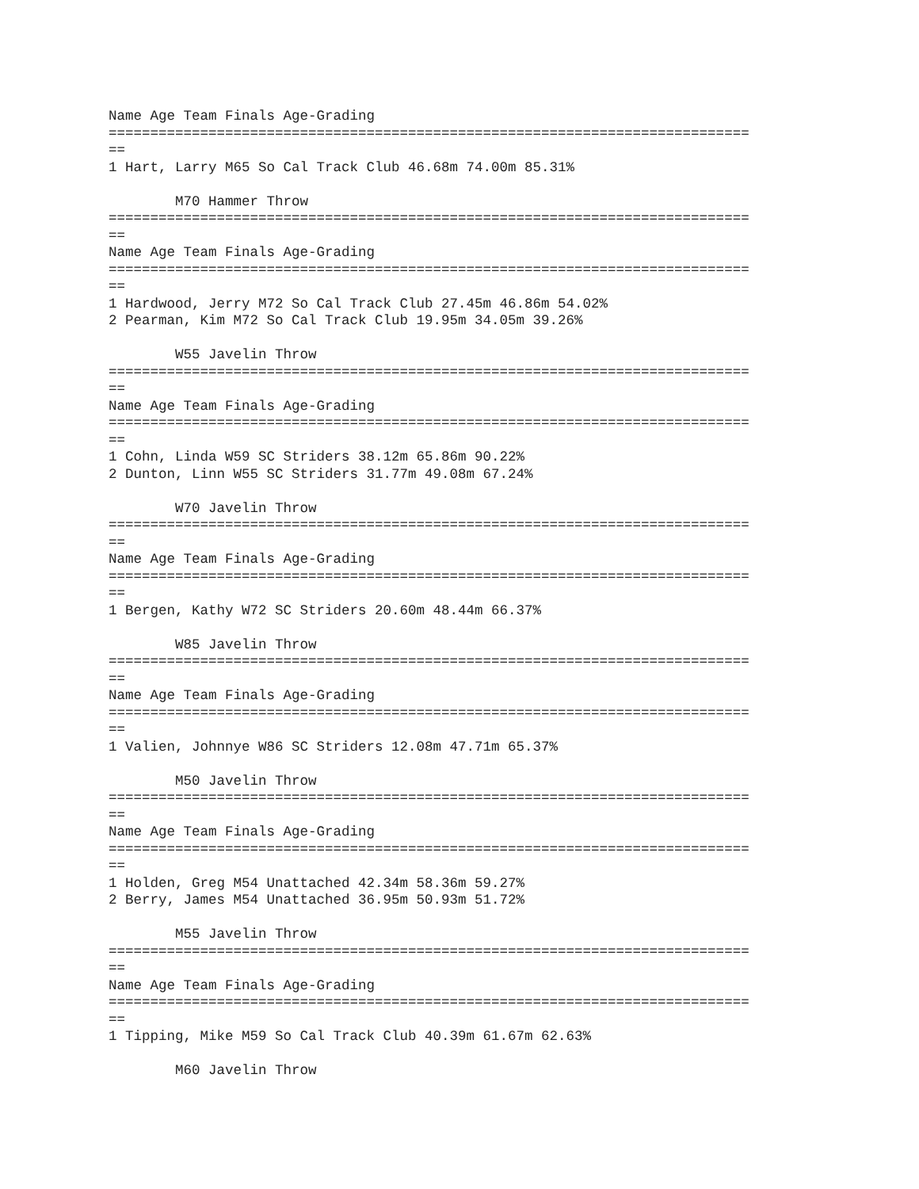Name Age Team Finals Age-Grading
=============================================================================
==
1 Hart, Larry M65 So Cal Track Club 46.68m 74.00m 85.31%

        M70 Hammer Throw
=============================================================================
==
Name Age Team Finals Age-Grading
=============================================================================
==
1 Hardwood, Jerry M72 So Cal Track Club 27.45m 46.86m 54.02%
2 Pearman, Kim M72 So Cal Track Club 19.95m 34.05m 39.26%

        W55 Javelin Throw
=============================================================================
==
Name Age Team Finals Age-Grading
=============================================================================
==
1 Cohn, Linda W59 SC Striders 38.12m 65.86m 90.22%
2 Dunton, Linn W55 SC Striders 31.77m 49.08m 67.24%

        W70 Javelin Throw
=============================================================================
==
Name Age Team Finals Age-Grading
=============================================================================
==
1 Bergen, Kathy W72 SC Striders 20.60m 48.44m 66.37%

        W85 Javelin Throw
=============================================================================
==
Name Age Team Finals Age-Grading
=============================================================================
==
1 Valien, Johnnye W86 SC Striders 12.08m 47.71m 65.37%

        M50 Javelin Throw
=============================================================================
==
Name Age Team Finals Age-Grading
=============================================================================
==
1 Holden, Greg M54 Unattached 42.34m 58.36m 59.27%
2 Berry, James M54 Unattached 36.95m 50.93m 51.72%

        M55 Javelin Throw
=============================================================================
==
Name Age Team Finals Age-Grading
=============================================================================
==
1 Tipping, Mike M59 So Cal Track Club 40.39m 61.67m 62.63%

        M60 Javelin Throw